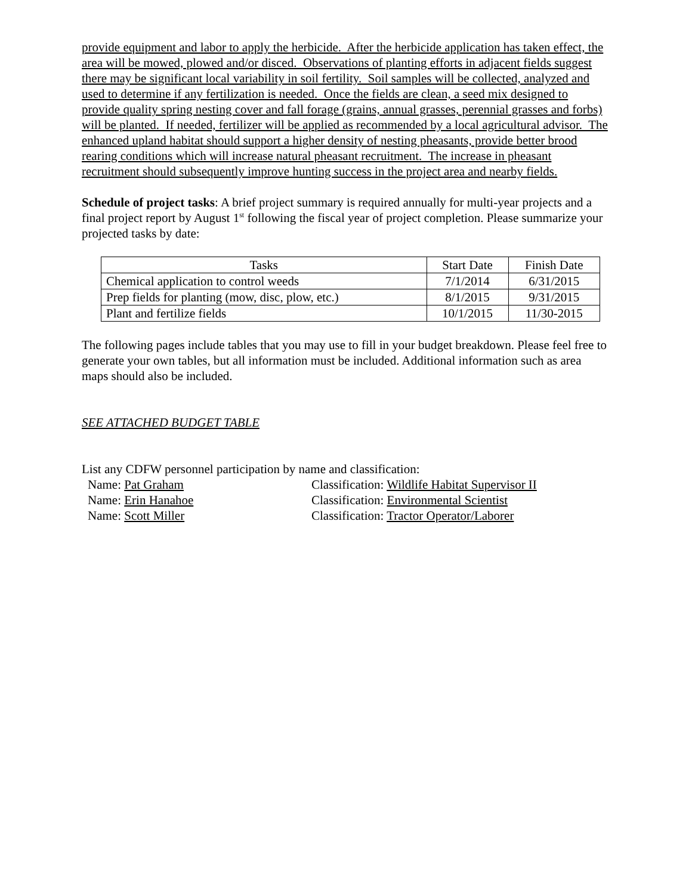provide equipment and labor to apply the herbicide. After the herbicide application has taken effect, the area will be mowed, plowed and/or disced. Observations of planting efforts in adjacent fields suggest there may be significant local variability in soil fertility. Soil samples will be collected, analyzed and used to determine if any fertilization is needed. Once the fields are clean, a seed mix designed to provide quality spring nesting cover and fall forage (grains, annual grasses, perennial grasses and forbs) will be planted. If needed, fertilizer will be applied as recommended by a local agricultural advisor. The enhanced upland habitat should support a higher density of nesting pheasants, provide better brood rearing conditions which will increase natural pheasant recruitment. The increase in pheasant recruitment should subsequently improve hunting success in the project area and nearby fields.
Schedule of project tasks: A brief project summary is required annually for multi-year projects and a final project report by August 1<sup>st</sup> following the fiscal year of project completion. Please summarize your projected tasks by date:
| Tasks | Start Date | Finish Date |
| Chemical application to control weeds | 7/1/2014 | 6/31/2015 |
| Prep fields for planting (mow, disc, plow, etc.) | 8/1/2015 | 9/31/2015 |
| Plant and fertilize fields | 10/1/2015 | 11/30-2015 |
The following pages include tables that you may use to fill in your budget breakdown. Please feel free to generate your own tables, but all information must be included. Additional information such as area maps should also be included.
SEE ATTACHED BUDGET TABLE
List any CDFW personnel participation by name and classification:
Name: Pat Graham Classification: Wildlife Habitat Supervisor II
Name: Erin Hanahoe Classification: Environmental Scientist
Name: Scott Miller Classification: Tractor Operator/Laborer